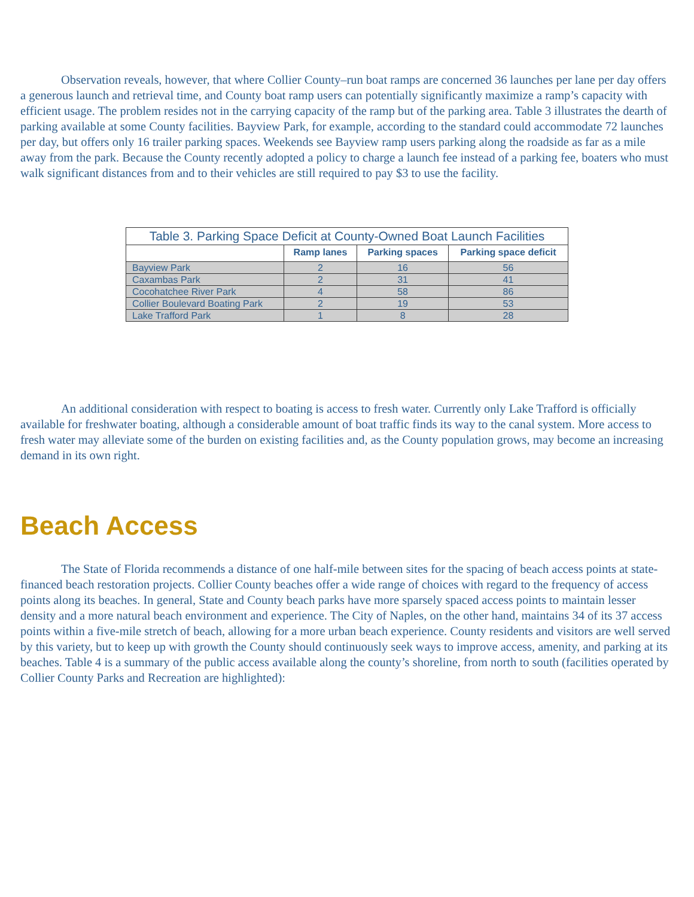Observation reveals, however, that where Collier County–run boat ramps are concerned 36 launches per lane per day offers a generous launch and retrieval time, and County boat ramp users can potentially significantly maximize a ramp’s capacity with efficient usage. The problem resides not in the carrying capacity of the ramp but of the parking area. Table 3 illustrates the dearth of parking available at some County facilities. Bayview Park, for example, according to the standard could accommodate 72 launches per day, but offers only 16 trailer parking spaces. Weekends see Bayview ramp users parking along the roadside as far as a mile away from the park. Because the County recently adopted a policy to charge a launch fee instead of a parking fee, boaters who must walk significant distances from and to their vehicles are still required to pay $3 to use the facility.
Table 3. Parking Space Deficit at County-Owned Boat Launch Facilities
| | Ramp lanes | Parking spaces | Parking space deficit |
| --- | --- | --- | --- |
| Bayview Park | 2 | 16 | 56 |
| Caxambas Park | 2 | 31 | 41 |
| Cocohatchee River Park | 4 | 58 | 86 |
| Collier Boulevard Boating Park | 2 | 19 | 53 |
| Lake Trafford Park | 1 | 8 | 28 |
An additional consideration with respect to boating is access to fresh water. Currently only Lake Trafford is officially available for freshwater boating, although a considerable amount of boat traffic finds its way to the canal system. More access to fresh water may alleviate some of the burden on existing facilities and, as the County population grows, may become an increasing demand in its own right.
Beach Access
The State of Florida recommends a distance of one half-mile between sites for the spacing of beach access points at state-financed beach restoration projects. Collier County beaches offer a wide range of choices with regard to the frequency of access points along its beaches. In general, State and County beach parks have more sparsely spaced access points to maintain lesser density and a more natural beach environment and experience. The City of Naples, on the other hand, maintains 34 of its 37 access points within a five-mile stretch of beach, allowing for a more urban beach experience. County residents and visitors are well served by this variety, but to keep up with growth the County should continuously seek ways to improve access, amenity, and parking at its beaches. Table 4 is a summary of the public access available along the county’s shoreline, from north to south (facilities operated by Collier County Parks and Recreation are highlighted):